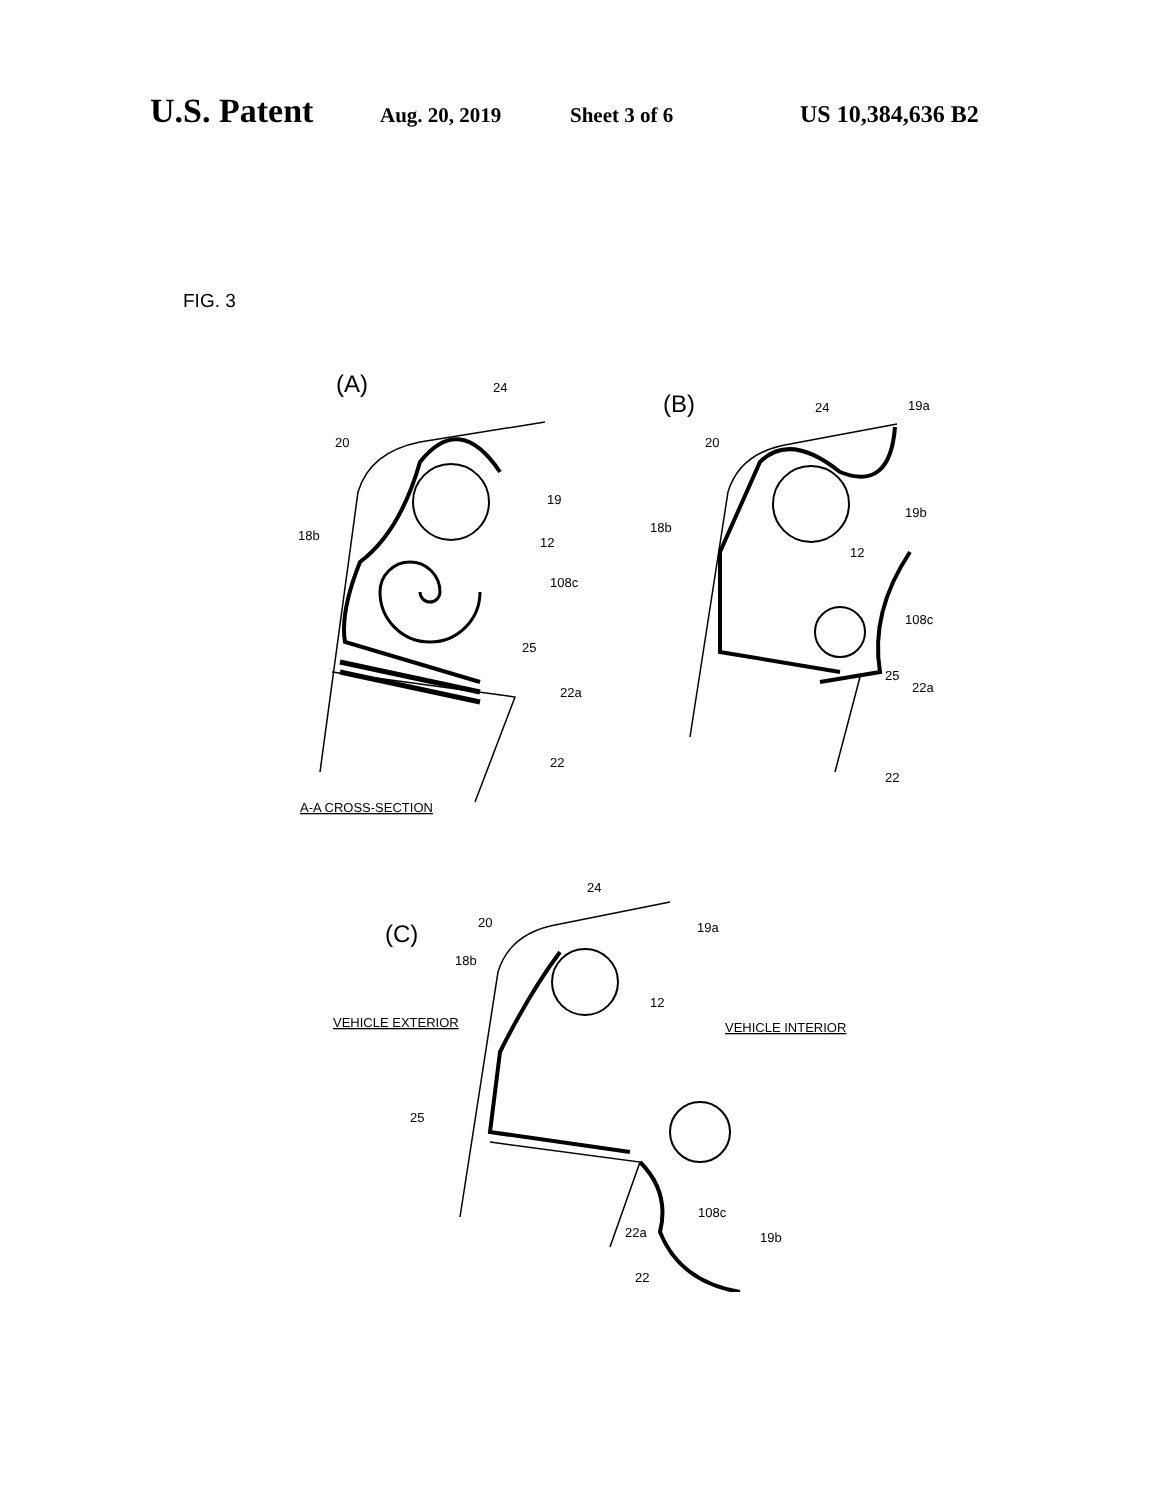U.S. Patent Aug. 20, 2019 Sheet 3 of 6 US 10,384,636 B2
FIG. 3
(A)
24
20
19
18b
12
108c
25
22a
22
A-A CROSS-SECTION
(B)
24
19a
20
19b
18b
12
108c
25
22a
22
(C)
24
20
19a
18b
12
VEHICLE EXTERIOR
VEHICLE INTERIOR
25
22a
108c
19b
22